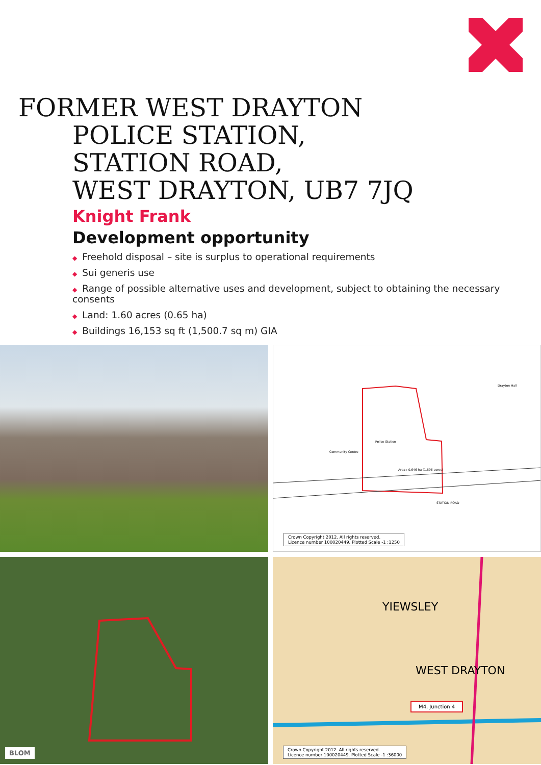FORMER WEST DRAYTON
POLICE STATION,
STATION ROAD,
WEST DRAYTON, UB7 7JQ
Knight Frank
Development opportunity
◆ Freehold disposal – site is surplus to operational requirements
◆ Sui generis use
◆ Range of possible alternative uses and development, subject to obtaining the necessary consents
◆ Land: 1.60 acres (0.65 ha)
◆ Buildings 16,153 sq ft (1,500.7 sq m) GIA
Police Station
Community Centre
Drayton Hall
Area : 0.646 ha (1.596 acres)
STATION ROAD
Crown Copyright 2012. All rights reserved.
Licence number 100020449. Plotted Scale -1 :1250
BLOM
YIEWSLEY
WEST DRAYTON
M4, Junction 4
Crown Copyright 2012. All rights reserved.
Licence number 100020449. Plotted Scale -1 :36000